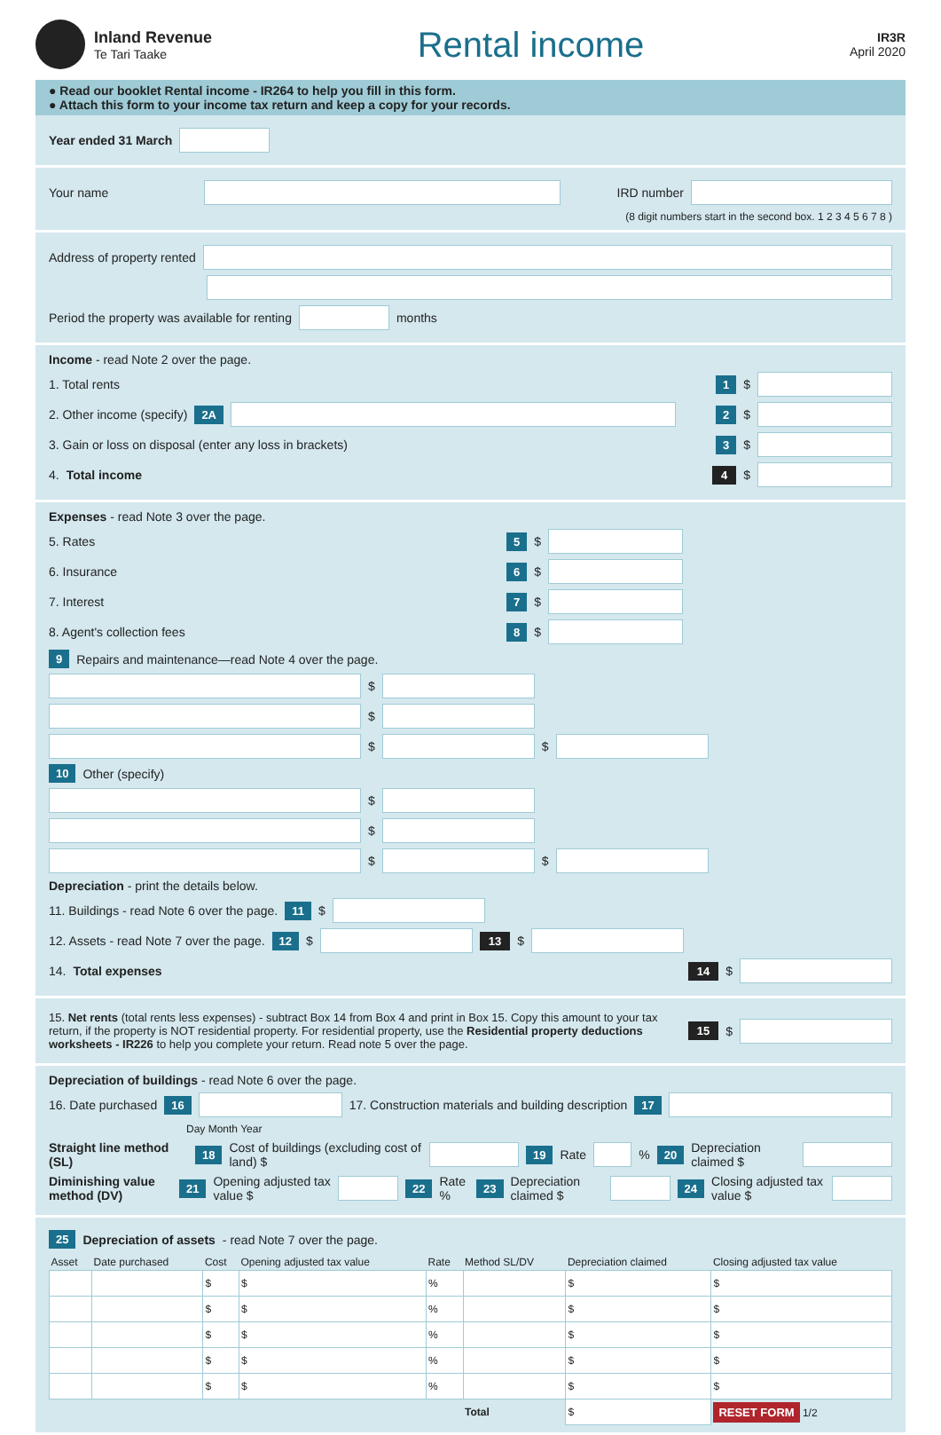Inland Revenue
Te Tari Taake
Rental income
IR3R
April 2020
● Read our booklet Rental income - IR264 to help you fill in this form.
● Attach this form to your income tax return and keep a copy for your records.
Year ended 31 March
Your name IRD number
(8 digit numbers start in the second box. 1 2 3 4 5 6 7 8 )
Address of property rented
Period the property was available for renting months
Income - read Note 2 over the page.
1. Total rents 1 $
2. Other income (specify) 2A 2 $
3. Gain or loss on disposal (enter any loss in brackets) 3 $
4. Total income 4 $
Expenses - read Note 3 over the page.
5. Rates 5 $
6. Insurance 6 $
7. Interest 7 $
8. Agent's collection fees 8 $
9 Repairs and maintenance—read Note 4 over the page.
$
$
$ $
10 Other (specify)
$
$
$ $
Depreciation - print the details below.
11. Buildings - read Note 6 over the page. 11 $
12. Assets - read Note 7 over the page. 12 $ 13 $
14. Total expenses 14 $
15. Net rents (total rents less expenses) - subtract Box 14 from Box 4 and print in Box 15. Copy this amount to your tax return, if the property is NOT residential property. For residential property, use the Residential property deductions worksheets - IR226 to help you complete your return. Read note 5 over the page.
15 $
Depreciation of buildings - read Note 6 over the page.
16. Date purchased 16 17. Construction materials and building description 17
Day Month Year
Straight line method (SL) 18 Cost of buildings (excluding cost of land) $ 19 Rate % 20 Depreciation claimed $
Diminishing value method (DV) 21 Opening adjusted tax value $ 22 Rate % 23 Depreciation claimed $ 24 Closing adjusted tax value $
25 Depreciation of assets - read Note 7 over the page.
| Asset | Date purchased | Cost | Opening adjusted tax value | Rate | Method SL/DV | Depreciation claimed | Closing adjusted tax value |
| --- | --- | --- | --- | --- | --- | --- | --- |
| | | $ | $ | % | | $ | $ |
| | | $ | $ | % | | $ | $ |
| | | $ | $ | % | | $ | $ |
| | | $ | $ | % | | $ | $ |
| | | $ | $ | % | | $ | $ |
| | | | | | Total | $ | RESET FORM 1/2 |